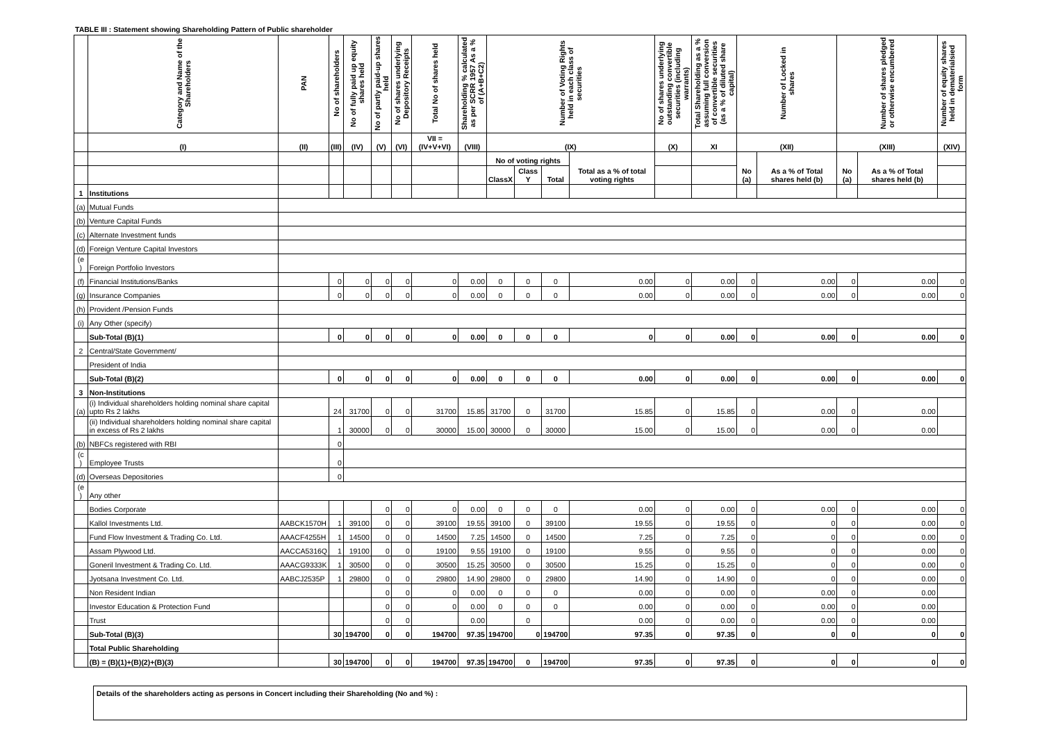TABLE III : Statement showing Shareholding Pattern of Public shareholder
| | Category and Name of the Shareholders | PAN | No of shareholders | No of fully paid up equity shares held | No of partly paid-up shares held | No of shares underlying Depository Receipts | Total No of shares held | Shareholding % calculated as per SCRR 1957 As a % of (A+B+C2) | Number of Voting Rights held in each class of securities | | | | No of shares underlying outstanding convertible securities (including warrants) | Total Shareholding as a % assuming full conversion of convertible securities (as a % of diluted share capital) | Number of Locked in shares | | Number of shares pledged or otherwise encumbered | | Number of equity shares held in dematerialsied form |
| --- | --- | --- | --- | --- | --- | --- | --- | --- | --- | --- | --- | --- | --- | --- | --- | --- | --- | --- | --- |
| | (I) | (II) | (III) | (IV) | (V) | (VI) | VII = (IV+V+VI) | (VIII) | (IX) | | | | (X) | XI | (XII) | | (XIII) | | (XIV) |
| | | | | | | | | | No of voting rights | | | Total as a % of total voting rights | | | No (a) | As a % of Total shares held (b) | No (a) | As a % of Total shares held (b) | |
| | | | | | | | | | ClassX | Class Y | Total | | | | | | | | |
| 1 | Institutions | | | | | | | | | | | | | | | | | | |
| (a) | Mutual Funds | | | | | | | | | | | | | | | | | | |
| (b) | Venture Capital Funds | | | | | | | | | | | | | | | | | | |
| (c) | Alternate Investment funds | | | | | | | | | | | | | | | | | | |
| (d) | Foreign Venture Capital Investors | | | | | | | | | | | | | | | | | | |
| (e ) | Foreign Portfolio Investors | | | | | | | | | | | | | | | | | | |
| (f) | Financial Institutions/Banks | | 0 | 0 | 0 | 0 | 0 | 0.00 | 0 | 0 | 0 | 0.00 | 0 | 0.00 | 0 | 0.00 | 0 | 0.00 | 0 |
| (g) | Insurance Companies | | 0 | 0 | 0 | 0 | 0 | 0.00 | 0 | 0 | 0 | 0.00 | 0 | 0.00 | 0 | 0.00 | 0 | 0.00 | 0 |
| (h) | Provident /Pension Funds | | | | | | | | | | | | | | | | | | |
| (i) | Any Other (specify) | | | | | | | | | | | | | | | | | | |
| | Sub-Total (B)(1) | | 0 | 0 | 0 | 0 | 0 | 0.00 | 0 | 0 | 0 | 0 | 0 | 0.00 | 0 | 0.00 | 0 | 0.00 | 0 |
| 2 | Central/State Government/ | | | | | | | | | | | | | | | | | | |
| | President of India | | | | | | | | | | | | | | | | | | |
| | Sub-Total (B)(2) | | 0 | 0 | 0 | 0 | 0 | 0.00 | 0 | 0 | 0 | 0.00 | 0 | 0.00 | 0 | 0.00 | 0 | 0.00 | 0 |
| 3 | Non-Institutions | | | | | | | | | | | | | | | | | | |
| (a) | (i) Individual shareholders holding nominal share capital upto Rs 2 lakhs | | 24 | 31700 | 0 | 0 | 31700 | 15.85 | 31700 | 0 | 31700 | 15.85 | 0 | 15.85 | 0 | 0.00 | 0 | 0.00 | |
| | (ii) Individual shareholders holding nominal share capital in excess of Rs 2 lakhs | | 1 | 30000 | 0 | 0 | 30000 | 15.00 | 30000 | 0 | 30000 | 15.00 | 0 | 15.00 | 0 | 0.00 | 0 | 0.00 | |
| (b) | NBFCs registered with RBI | | 0 | | | | | | | | | | | | | | | | |
| (c ) | Employee Trusts | | 0 | | | | | | | | | | | | | | | | |
| (d) | Overseas Depositories | | 0 | | | | | | | | | | | | | | | | |
| (e ) | Any other | | | | | | | | | | | | | | | | | | |
| | Bodies Corporate | | | | 0 | 0 | 0 | 0.00 | 0 | 0 | 0 | 0.00 | 0 | 0.00 | 0 | 0.00 | 0 | 0.00 | 0 |
| | Kallol Investments Ltd. | AABCK1570H | 1 | 39100 | 0 | 0 | 39100 | 19.55 | 39100 | 0 | 39100 | 19.55 | 0 | 19.55 | 0 | 0 | 0 | 0.00 | 0 |
| | Fund Flow Investment & Trading Co. Ltd. | AAACF4255H | 1 | 14500 | 0 | 0 | 14500 | 7.25 | 14500 | 0 | 14500 | 7.25 | 0 | 7.25 | 0 | 0 | 0 | 0.00 | 0 |
| | Assam Plywood Ltd. | AACCA5316Q | 1 | 19100 | 0 | 0 | 19100 | 9.55 | 19100 | 0 | 19100 | 9.55 | 0 | 9.55 | 0 | 0 | 0 | 0.00 | 0 |
| | Goneril Investment & Trading Co. Ltd. | AAACG9333K | 1 | 30500 | 0 | 0 | 30500 | 15.25 | 30500 | 0 | 30500 | 15.25 | 0 | 15.25 | 0 | 0 | 0 | 0.00 | 0 |
| | Jyotsana Investment Co. Ltd. | AABCJ2535P | 1 | 29800 | 0 | 0 | 29800 | 14.90 | 29800 | 0 | 29800 | 14.90 | 0 | 14.90 | 0 | 0 | 0 | 0.00 | 0 |
| | Non Resident Indian | | | | 0 | 0 | 0 | 0.00 | 0 | 0 | 0 | 0.00 | 0 | 0.00 | 0 | 0.00 | 0 | 0.00 | |
| | Investor Education & Protection Fund | | | | 0 | 0 | 0 | 0.00 | 0 | 0 | 0 | 0.00 | 0 | 0.00 | 0 | 0.00 | 0 | 0.00 | |
| | Trust | | | | 0 | 0 | | 0.00 | | 0 | | 0.00 | 0 | 0.00 | 0 | 0.00 | 0 | 0.00 | |
| | Sub-Total (B)(3) | | 30 | 194700 | 0 | 0 | 194700 | 97.35 | 194700 | 0 | 194700 | 97.35 | 0 | 97.35 | 0 | 0 | 0 | 0 | 0 |
| | Total Public Shareholding | | | | | | | | | | | | | | | | | | |
| | (B) = (B)(1)+(B)(2)+(B)(3) | | 30 | 194700 | 0 | 0 | 194700 | 97.35 | 194700 | 0 | 194700 | 97.35 | 0 | 97.35 | 0 | 0 | 0 | 0 | 0 |
Details of the shareholders acting as persons in Concert including their Shareholding (No and %) :